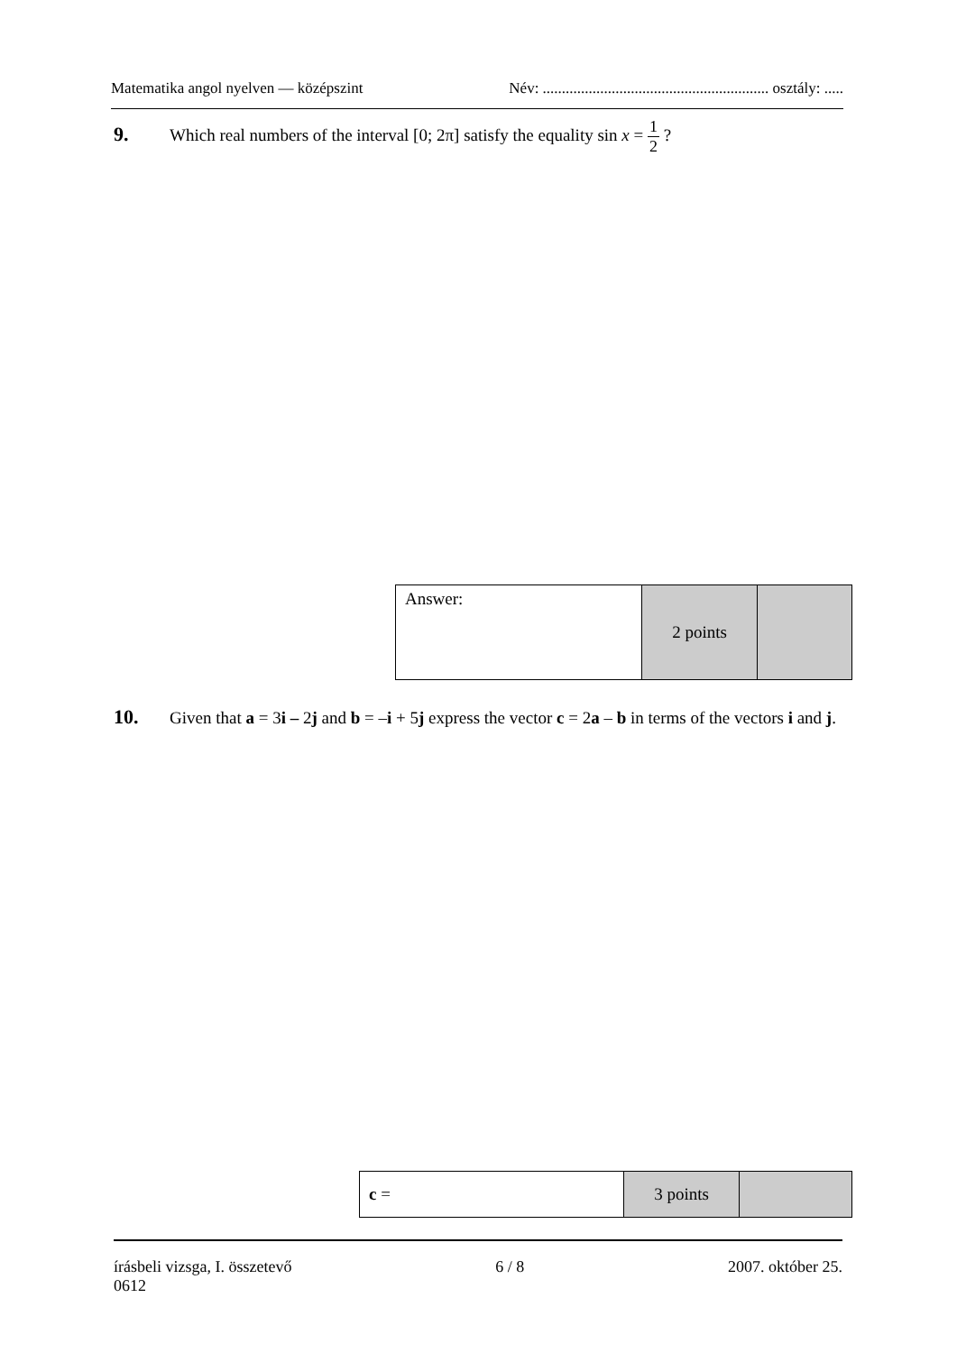Matematika angol nyelven — középszint Név: ........................................................... osztály: .....
9. Which real numbers of the interval [0; 2π] satisfy the equality sin x = 1 2 ?
| Answer: | 2 points | |
10. Given that a = 3i – 2j and b = –i + 5j express the vector c = 2a – b in terms of the vectors i and j.
| c = | 3 points | |
írásbeli vizsga, I. összetevő
0612 6 / 8 2007. október 25.